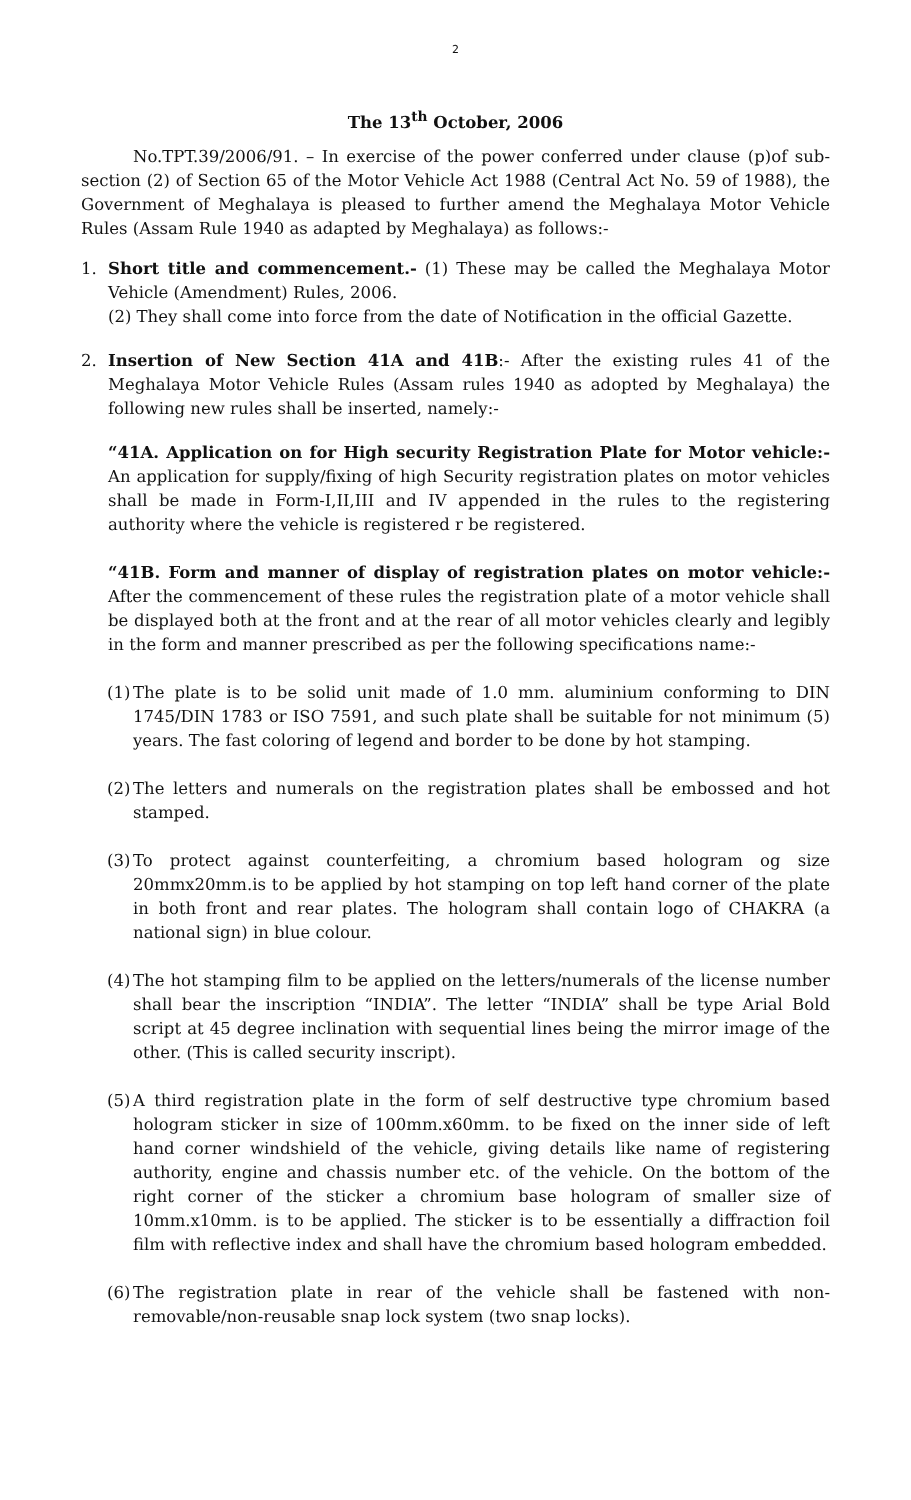2
The 13<sup>th</sup> October, 2006
No.TPT.39/2006/91. – In exercise of the power conferred under clause (p)of sub-section (2) of Section 65 of the Motor Vehicle Act 1988 (Central Act No. 59 of 1988), the Government of Meghalaya is pleased to further amend the Meghalaya Motor Vehicle Rules (Assam Rule 1940 as adapted by Meghalaya) as follows:-
1. Short title and commencement.- (1) These may be called the Meghalaya Motor Vehicle (Amendment) Rules, 2006.
(2) They shall come into force from the date of Notification in the official Gazette.
2. Insertion of New Section 41A and 41B:- After the existing rules 41 of the Meghalaya Motor Vehicle Rules (Assam rules 1940 as adopted by Meghalaya) the following new rules shall be inserted, namely:-
“41A. Application on for High security Registration Plate for Motor vehicle:- An application for supply/fixing of high Security registration plates on motor vehicles shall be made in Form-I,II,III and IV appended in the rules to the registering authority where the vehicle is registered r be registered.
“41B. Form and manner of display of registration plates on motor vehicle:- After the commencement of these rules the registration plate of a motor vehicle shall be displayed both at the front and at the rear of all motor vehicles clearly and legibly in the form and manner prescribed as per the following specifications name:-
(1)
The plate is to be solid unit made of 1.0 mm. aluminium conforming to DIN 1745/DIN 1783 or ISO 7591, and such plate shall be suitable for not minimum (5) years. The fast coloring of legend and border to be done by hot stamping.
(2)
The letters and numerals on the registration plates shall be embossed and hot stamped.
(3)
To protect against counterfeiting, a chromium based hologram og size 20mmx20mm.is to be applied by hot stamping on top left hand corner of the plate in both front and rear plates. The hologram shall contain logo of CHAKRA (a national sign) in blue colour.
(4)
The hot stamping film to be applied on the letters/numerals of the license number shall bear the inscription “INDIA”. The letter “INDIA” shall be type Arial Bold script at 45 degree inclination with sequential lines being the mirror image of the other. (This is called security inscript).
(5)
A third registration plate in the form of self destructive type chromium based hologram sticker in size of 100mm.x60mm. to be fixed on the inner side of left hand corner windshield of the vehicle, giving details like name of registering authority, engine and chassis number etc. of the vehicle. On the bottom of the right corner of the sticker a chromium base hologram of smaller size of 10mm.x10mm. is to be applied. The sticker is to be essentially a diffraction foil film with reflective index and shall have the chromium based hologram embedded.
(6)
The registration plate in rear of the vehicle shall be fastened with non-removable/non-reusable snap lock system (two snap locks).